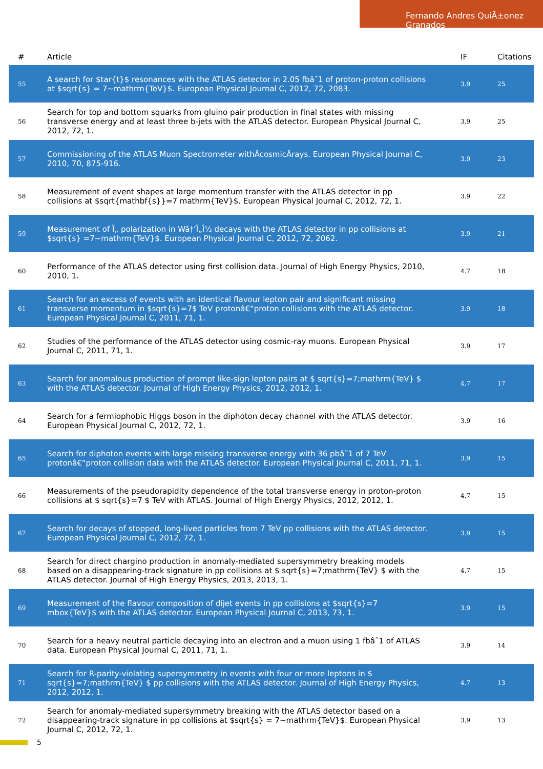Fernando Andres QuiÃ±onez Granados
| # | Article | IF | Citations |
| --- | --- | --- | --- |
| 55 | A search for $tar{t}$ resonances with the ATLAS detector in 2.05 fbâ˜1 of proton-proton collisions at $sqrt{s} = 7~mathrm{TeV}$. European Physical Journal C, 2012, 72, 2083. | 3.9 | 25 |
| 56 | Search for top and bottom squarks from gluino pair production in final states with missing transverse energy and at least three b-jets with the ATLAS detector. European Physical Journal C, 2012, 72, 1. | 3.9 | 25 |
| 57 | Commissioning of the ATLAS Muon Spectrometer withÂcosmicÂrays. European Physical Journal C, 2010, 70, 875-916. | 3.9 | 23 |
| 58 | Measurement of event shapes at large momentum transfer with the ATLAS detector in pp collisions at $sqrt{mathbf{s}}=7 mathrm{TeV}$. European Physical Journal C, 2012, 72, 1. | 3.9 | 22 |
| 59 | Measurement of Ï„ polarization in Wâ†’Ï„Î½ decays with the ATLAS detector in pp collisions at $sqrt{s} =7~mathrm{TeV}$. European Physical Journal C, 2012, 72, 2062. | 3.9 | 21 |
| 60 | Performance of the ATLAS detector using first collision data. Journal of High Energy Physics, 2010, 2010, 1. | 4.7 | 18 |
| 61 | Search for an excess of events with an identical flavour lepton pair and significant missing transverse momentum in $sqrt{s}=7$ TeV protonâ€“proton collisions with the ATLAS detector. European Physical Journal C, 2011, 71, 1. | 3.9 | 18 |
| 62 | Studies of the performance of the ATLAS detector using cosmic-ray muons. European Physical Journal C, 2011, 71, 1. | 3.9 | 17 |
| 63 | Search for anomalous production of prompt like-sign lepton pairs at $ sqrt{s}=7;mathrm{TeV} $ with the ATLAS detector. Journal of High Energy Physics, 2012, 2012, 1. | 4.7 | 17 |
| 64 | Search for a fermiophobic Higgs boson in the diphoton decay channel with the ATLAS detector. European Physical Journal C, 2012, 72, 1. | 3.9 | 16 |
| 65 | Search for diphoton events with large missing transverse energy with 36 pbâ˜1 of 7 TeV protonâ€“proton collision data with the ATLAS detector. European Physical Journal C, 2011, 71, 1. | 3.9 | 15 |
| 66 | Measurements of the pseudorapidity dependence of the total transverse energy in proton-proton collisions at $ sqrt{s}=7 $ TeV with ATLAS. Journal of High Energy Physics, 2012, 2012, 1. | 4.7 | 15 |
| 67 | Search for decays of stopped, long-lived particles from 7 TeV pp collisions with the ATLAS detector. European Physical Journal C, 2012, 72, 1. | 3.9 | 15 |
| 68 | Search for direct chargino production in anomaly-mediated supersymmetry breaking models based on a disappearing-track signature in pp collisions at $ sqrt{s}=7;mathrm{TeV} $ with the ATLAS detector. Journal of High Energy Physics, 2013, 2013, 1. | 4.7 | 15 |
| 69 | Measurement of the flavour composition of dijet events in pp collisions at $sqrt{s}=7 mbox{TeV}$ with the ATLAS detector. European Physical Journal C, 2013, 73, 1. | 3.9 | 15 |
| 70 | Search for a heavy neutral particle decaying into an electron and a muon using 1 fbâ˜1 of ATLAS data. European Physical Journal C, 2011, 71, 1. | 3.9 | 14 |
| 71 | Search for R-parity-violating supersymmetry in events with four or more leptons in $ sqrt{s}=7;mathrm{TeV} $ pp collisions with the ATLAS detector. Journal of High Energy Physics, 2012, 2012, 1. | 4.7 | 13 |
| 72 | Search for anomaly-mediated supersymmetry breaking with the ATLAS detector based on a disappearing-track signature in pp collisions at $sqrt{s} = 7~mathrm{TeV}$. European Physical Journal C, 2012, 72, 1. | 3.9 | 13 |
5